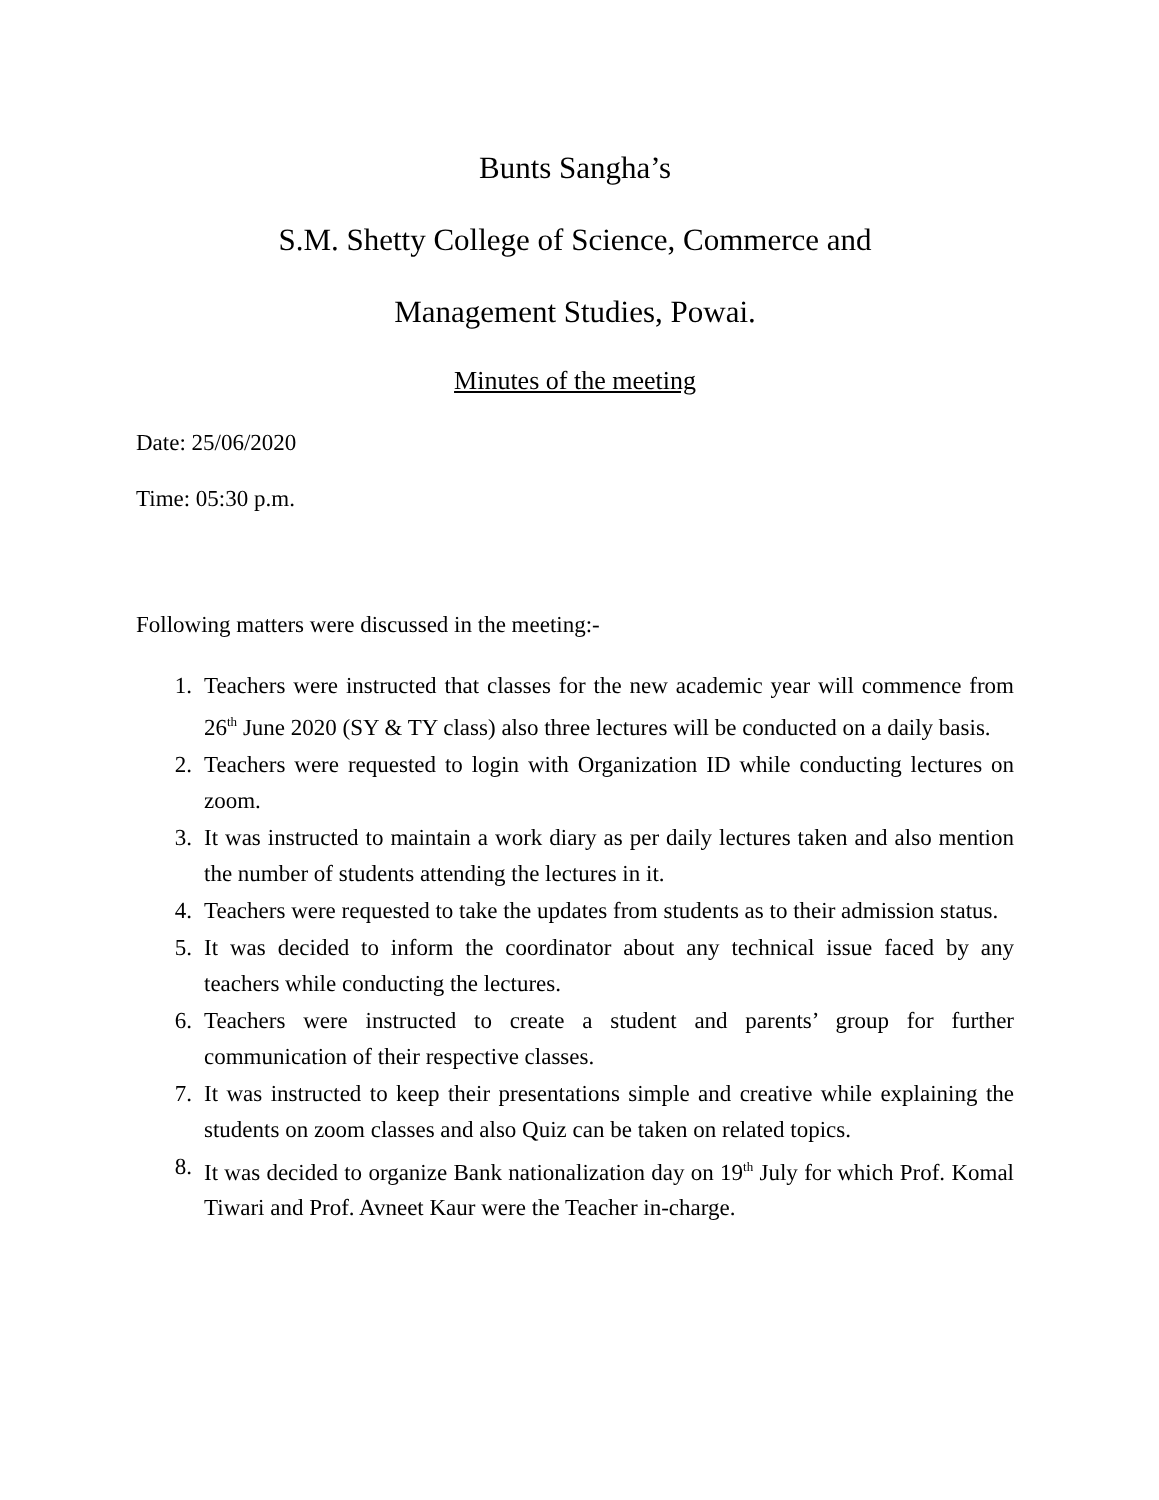Bunts Sangha’s
S.M. Shetty College of Science, Commerce and
Management Studies, Powai.
Minutes of the meeting
Date: 25/06/2020
Time: 05:30 p.m.
Following matters were discussed in the meeting:-
1. Teachers were instructed that classes for the new academic year will commence from 26<sup>th</sup> June 2020 (SY & TY class) also three lectures will be conducted on a daily basis.
2. Teachers were requested to login with Organization ID while conducting lectures on zoom.
3. It was instructed to maintain a work diary as per daily lectures taken and also mention the number of students attending the lectures in it.
4. Teachers were requested to take the updates from students as to their admission status.
5. It was decided to inform the coordinator about any technical issue faced by any teachers while conducting the lectures.
6. Teachers were instructed to create a student and parents’ group for further communication of their respective classes.
7. It was instructed to keep their presentations simple and creative while explaining the students on zoom classes and also Quiz can be taken on related topics.
8. It was decided to organize Bank nationalization day on 19<sup>th</sup> July for which Prof. Komal Tiwari and Prof. Avneet Kaur were the Teacher in-charge.